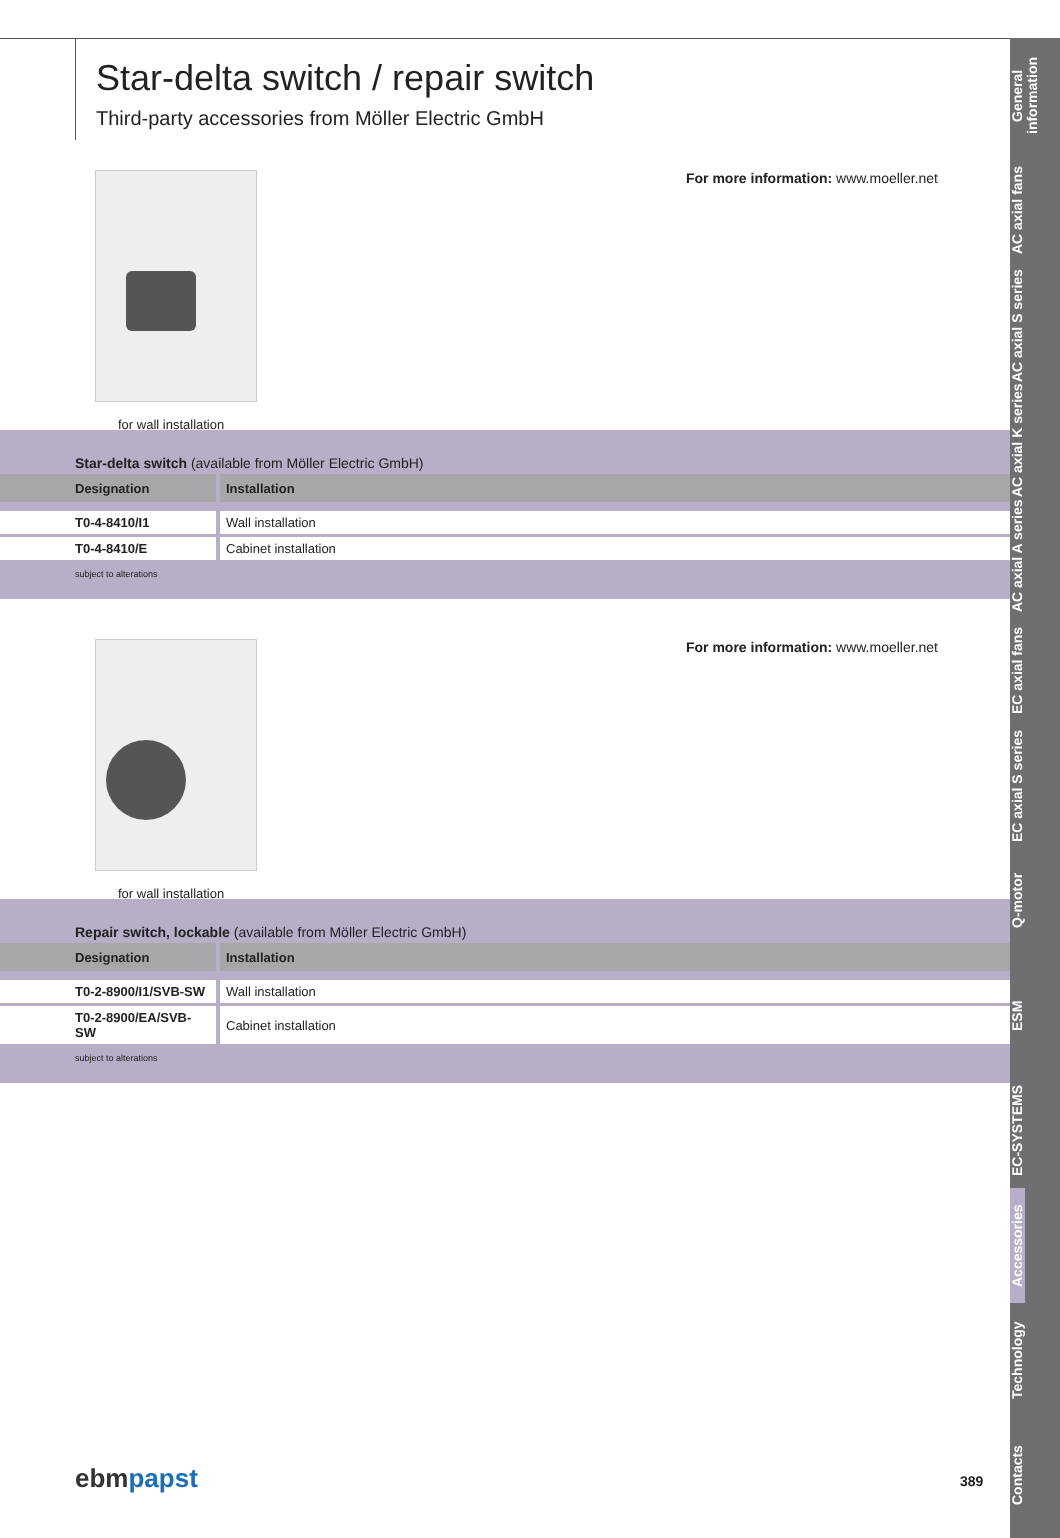General information
AC axial fans
AC axial S series
AC axial K series
AC axial A series
EC axial fans
EC axial S series
Q-motor
ESM
EC-SYSTEMS
Accessories
Technology
Contacts
Star-delta switch / repair switch
Third-party accessories from Möller Electric GmbH
for wall installation
For more information: www.moeller.net
Star-delta switch (available from Möller Electric GmbH)
| Designation | Installation |
| --- | --- |
| T0-4-8410/I1 | Wall installation |
| T0-4-8410/E | Cabinet installation |
subject to alterations
for wall installation
For more information: www.moeller.net
Repair switch, lockable (available from Möller Electric GmbH)
| Designation | Installation |
| --- | --- |
| T0-2-8900/I1/SVB-SW | Wall installation |
| T0-2-8900/EA/SVB-SW | Cabinet installation |
subject to alterations
ebm papst 389